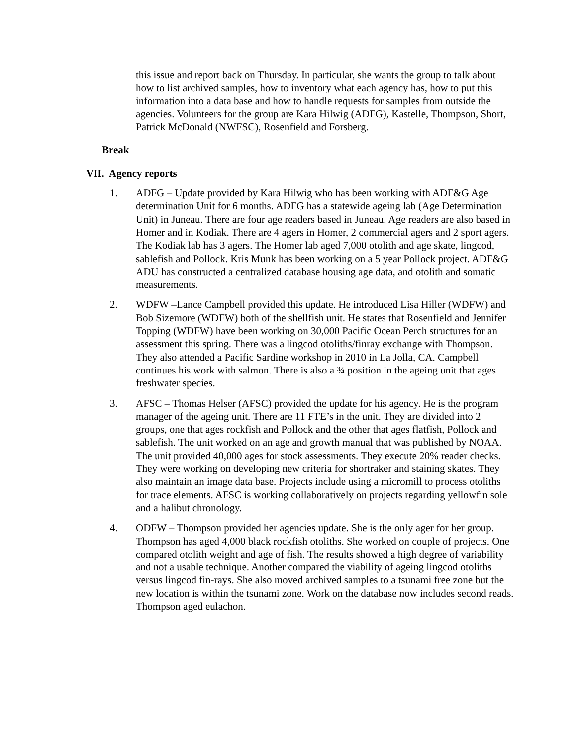this issue and report back on Thursday. In particular, she wants the group to talk about how to list archived samples, how to inventory what each agency has, how to put this information into a data base and how to handle requests for samples from outside the agencies. Volunteers for the group are Kara Hilwig (ADFG), Kastelle, Thompson, Short, Patrick McDonald (NWFSC), Rosenfield and Forsberg.
Break
VII. Agency reports
1. ADFG – Update provided by Kara Hilwig who has been working with ADF&G Age determination Unit for 6 months. ADFG has a statewide ageing lab (Age Determination Unit) in Juneau. There are four age readers based in Juneau. Age readers are also based in Homer and in Kodiak. There are 4 agers in Homer, 2 commercial agers and 2 sport agers. The Kodiak lab has 3 agers. The Homer lab aged 7,000 otolith and age skate, lingcod, sablefish and Pollock. Kris Munk has been working on a 5 year Pollock project. ADF&G ADU has constructed a centralized database housing age data, and otolith and somatic measurements.
2. WDFW –Lance Campbell provided this update. He introduced Lisa Hiller (WDFW) and Bob Sizemore (WDFW) both of the shellfish unit. He states that Rosenfield and Jennifer Topping (WDFW) have been working on 30,000 Pacific Ocean Perch structures for an assessment this spring. There was a lingcod otoliths/finray exchange with Thompson. They also attended a Pacific Sardine workshop in 2010 in La Jolla, CA. Campbell continues his work with salmon. There is also a ¾ position in the ageing unit that ages freshwater species.
3. AFSC – Thomas Helser (AFSC) provided the update for his agency. He is the program manager of the ageing unit. There are 11 FTE’s in the unit. They are divided into 2 groups, one that ages rockfish and Pollock and the other that ages flatfish, Pollock and sablefish. The unit worked on an age and growth manual that was published by NOAA. The unit provided 40,000 ages for stock assessments. They execute 20% reader checks. They were working on developing new criteria for shortraker and staining skates. They also maintain an image data base. Projects include using a micromill to process otoliths for trace elements. AFSC is working collaboratively on projects regarding yellowfin sole and a halibut chronology.
4. ODFW – Thompson provided her agencies update. She is the only ager for her group. Thompson has aged 4,000 black rockfish otoliths. She worked on couple of projects. One compared otolith weight and age of fish. The results showed a high degree of variability and not a usable technique. Another compared the viability of ageing lingcod otoliths versus lingcod fin-rays. She also moved archived samples to a tsunami free zone but the new location is within the tsunami zone. Work on the database now includes second reads. Thompson aged eulachon.